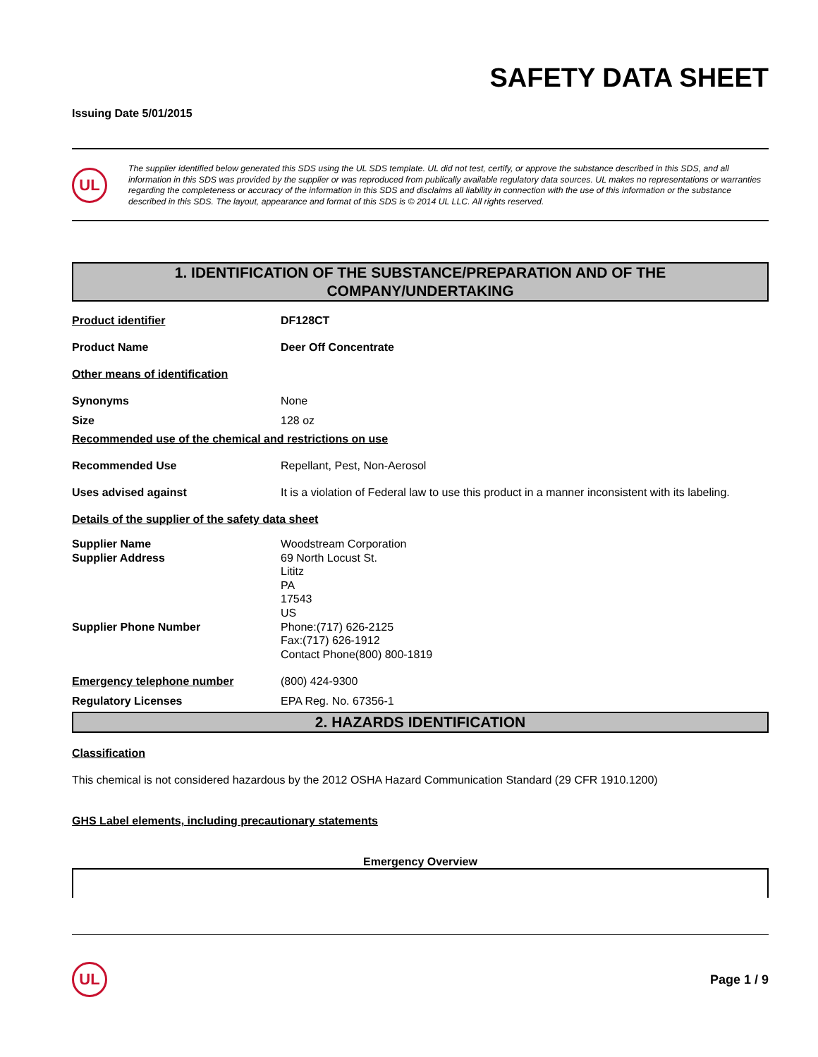SAFETY DATA SHEET
Issuing Date 5/01/2015
UL
The supplier identified below generated this SDS using the UL SDS template. UL did not test, certify, or approve the substance described in this SDS, and all information in this SDS was provided by the supplier or was reproduced from publically available regulatory data sources. UL makes no representations or warranties regarding the completeness or accuracy of the information in this SDS and disclaims all liability in connection with the use of this information or the substance described in this SDS. The layout, appearance and format of this SDS is © 2014 UL LLC. All rights reserved.
1. IDENTIFICATION OF THE SUBSTANCE/PREPARATION AND OF THE
COMPANY/UNDERTAKING
Product identifier DF128CT
Product Name Deer Off Concentrate
Other means of identification
Synonyms None
Size 128 oz
Recommended use of the chemical and restrictions on use
Recommended Use Repellant, Pest, Non-Aerosol
Uses advised against It is a violation of Federal law to use this product in a manner inconsistent with its labeling.
Details of the supplier of the safety data sheet
Supplier Name
Supplier Address
Supplier Phone Number
Woodstream Corporation
69 North Locust St.
Lititz
PA
17543
US
Phone:(717) 626-2125
Fax:(717) 626-1912
Contact Phone(800) 800-1819
Emergency telephone number (800) 424-9300
Regulatory Licenses EPA Reg. No. 67356-1
2. HAZARDS IDENTIFICATION
Classification
This chemical is not considered hazardous by the 2012 OSHA Hazard Communication Standard (29 CFR 1910.1200)
GHS Label elements, including precautionary statements
Emergency Overview
UL
Page 1 / 9